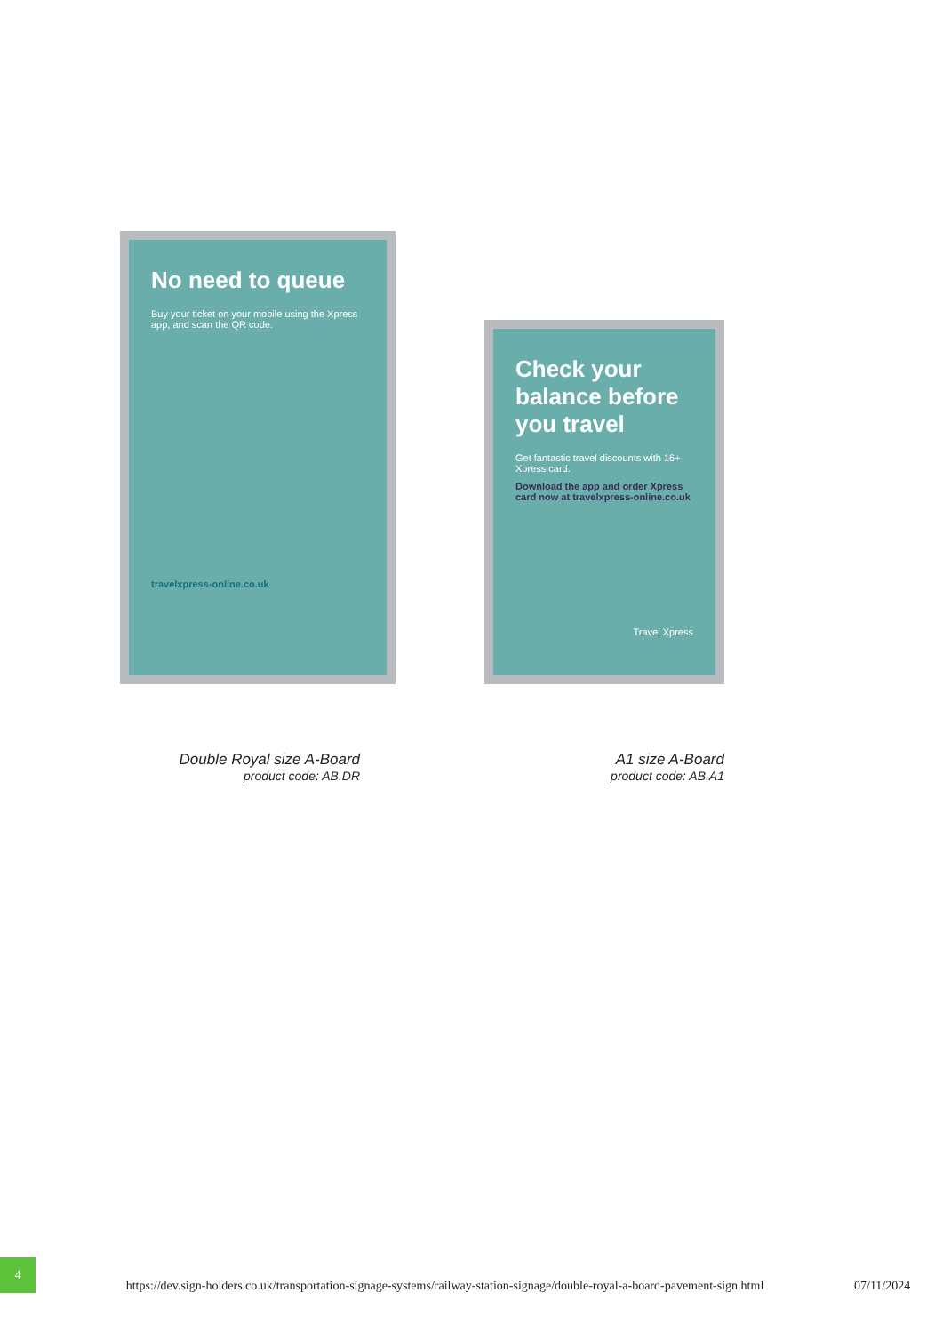No need to queue
Buy your ticket on your mobile using the Xpress app, and scan the QR code.
travelxpress-online.co.uk
Check your balance before you travel
Get fantastic travel discounts with 16+ Xpress card.
Download the app and order Xpress card now at travelxpress-online.co.uk
Travel Xpress
Double Royal size A-Board
product code: AB.DR
A1 size A-Board
product code: AB.A1
4
https://dev.sign-holders.co.uk/transportation-signage-systems/railway-station-signage/double-royal-a-board-pavement-sign.html
07/11/2024